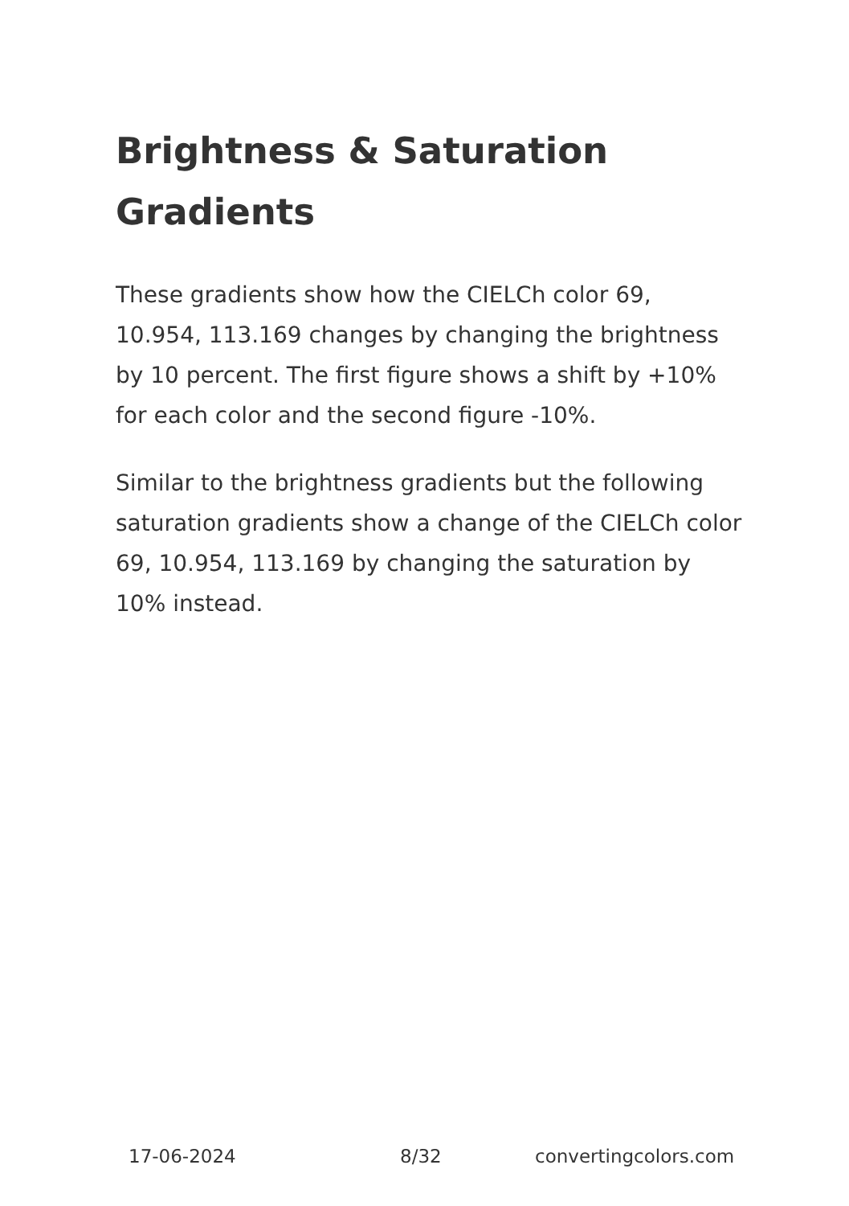Brightness & Saturation Gradients
These gradients show how the CIELCh color 69, 10.954, 113.169 changes by changing the brightness by 10 percent. The first figure shows a shift by +10% for each color and the second figure -10%.
Similar to the brightness gradients but the following saturation gradients show a change of the CIELCh color 69, 10.954, 113.169 by changing the saturation by 10% instead.
17-06-2024 8/32 convertingcolors.com